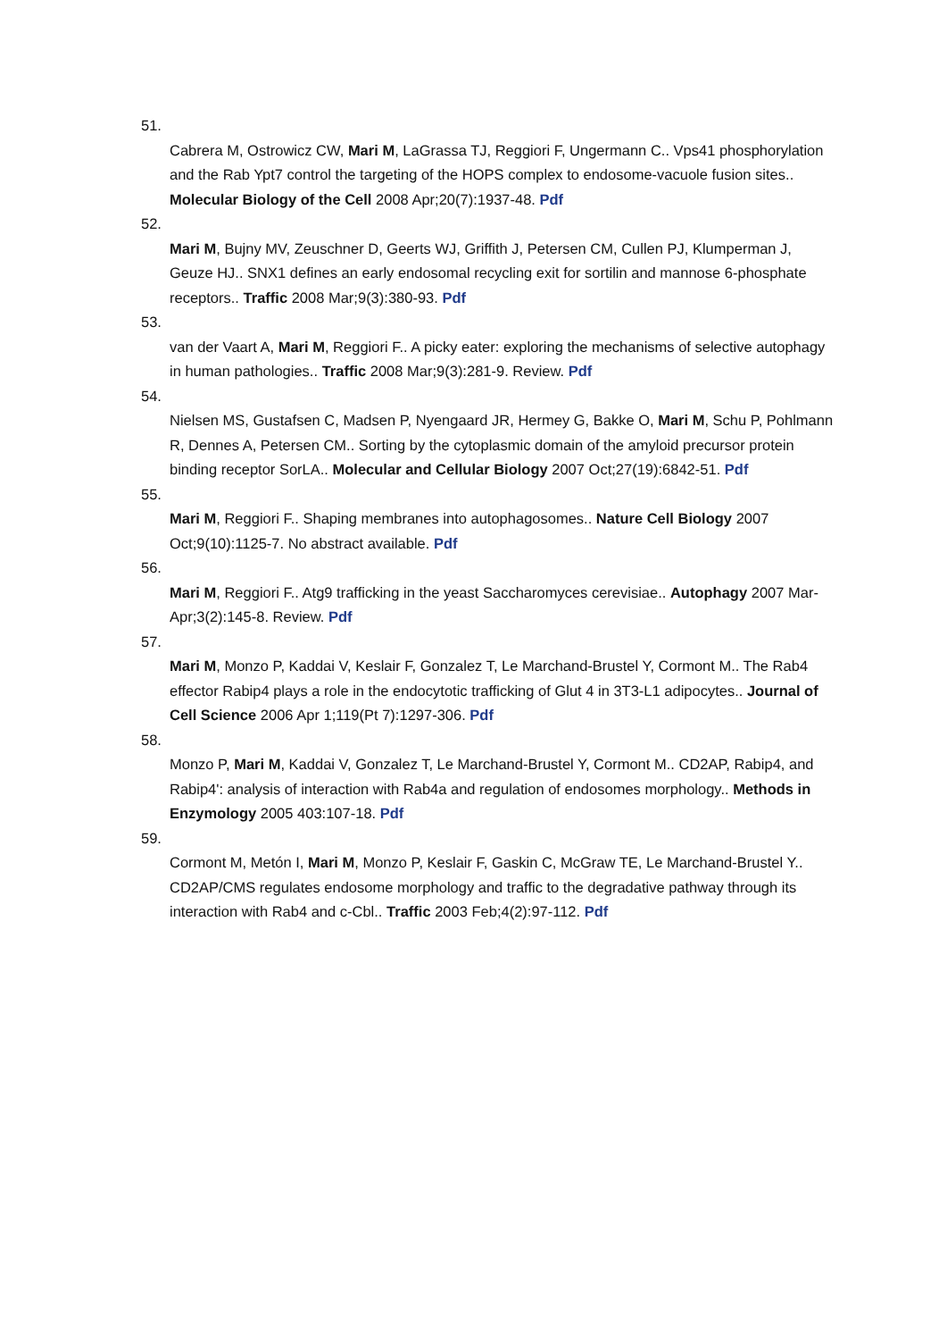51.
Cabrera M, Ostrowicz CW, Mari M, LaGrassa TJ, Reggiori F, Ungermann C.. Vps41 phosphorylation and the Rab Ypt7 control the targeting of the HOPS complex to endosome-vacuole fusion sites.. Molecular Biology of the Cell 2008 Apr;20(7):1937-48. Pdf
52.
Mari M, Bujny MV, Zeuschner D, Geerts WJ, Griffith J, Petersen CM, Cullen PJ, Klumperman J, Geuze HJ.. SNX1 defines an early endosomal recycling exit for sortilin and mannose 6-phosphate receptors.. Traffic 2008 Mar;9(3):380-93. Pdf
53.
van der Vaart A, Mari M, Reggiori F.. A picky eater: exploring the mechanisms of selective autophagy in human pathologies.. Traffic 2008 Mar;9(3):281-9. Review. Pdf
54.
Nielsen MS, Gustafsen C, Madsen P, Nyengaard JR, Hermey G, Bakke O, Mari M, Schu P, Pohlmann R, Dennes A, Petersen CM.. Sorting by the cytoplasmic domain of the amyloid precursor protein binding receptor SorLA.. Molecular and Cellular Biology 2007 Oct;27(19):6842-51. Pdf
55.
Mari M, Reggiori F.. Shaping membranes into autophagosomes.. Nature Cell Biology 2007 Oct;9(10):1125-7. No abstract available. Pdf
56.
Mari M, Reggiori F.. Atg9 trafficking in the yeast Saccharomyces cerevisiae.. Autophagy 2007 Mar-Apr;3(2):145-8. Review. Pdf
57.
Mari M, Monzo P, Kaddai V, Keslair F, Gonzalez T, Le Marchand-Brustel Y, Cormont M.. The Rab4 effector Rabip4 plays a role in the endocytotic trafficking of Glut 4 in 3T3-L1 adipocytes.. Journal of Cell Science 2006 Apr 1;119(Pt 7):1297-306. Pdf
58.
Monzo P, Mari M, Kaddai V, Gonzalez T, Le Marchand-Brustel Y, Cormont M.. CD2AP, Rabip4, and Rabip4': analysis of interaction with Rab4a and regulation of endosomes morphology.. Methods in Enzymology 2005 403:107-18. Pdf
59.
Cormont M, Metón I, Mari M, Monzo P, Keslair F, Gaskin C, McGraw TE, Le Marchand-Brustel Y.. CD2AP/CMS regulates endosome morphology and traffic to the degradative pathway through its interaction with Rab4 and c-Cbl.. Traffic 2003 Feb;4(2):97-112. Pdf